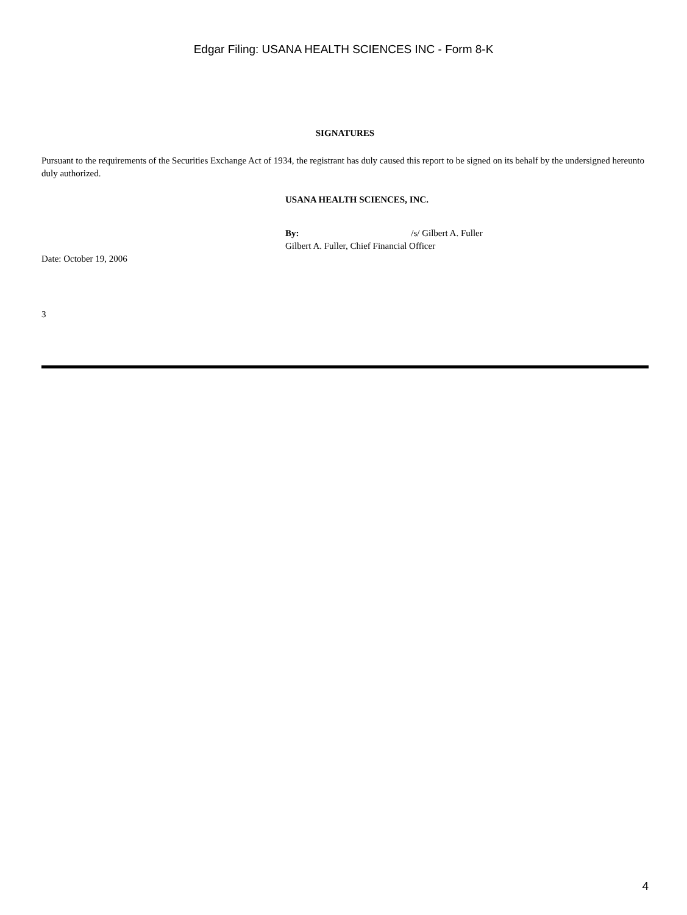Edgar Filing: USANA HEALTH SCIENCES INC - Form 8-K
SIGNATURES
Pursuant to the requirements of the Securities Exchange Act of 1934, the registrant has duly caused this report to be signed on its behalf by the undersigned hereunto duly authorized.
USANA HEALTH SCIENCES, INC.
By: /s/ Gilbert A. Fuller
Gilbert A. Fuller, Chief Financial Officer
Date: October 19, 2006
3
4